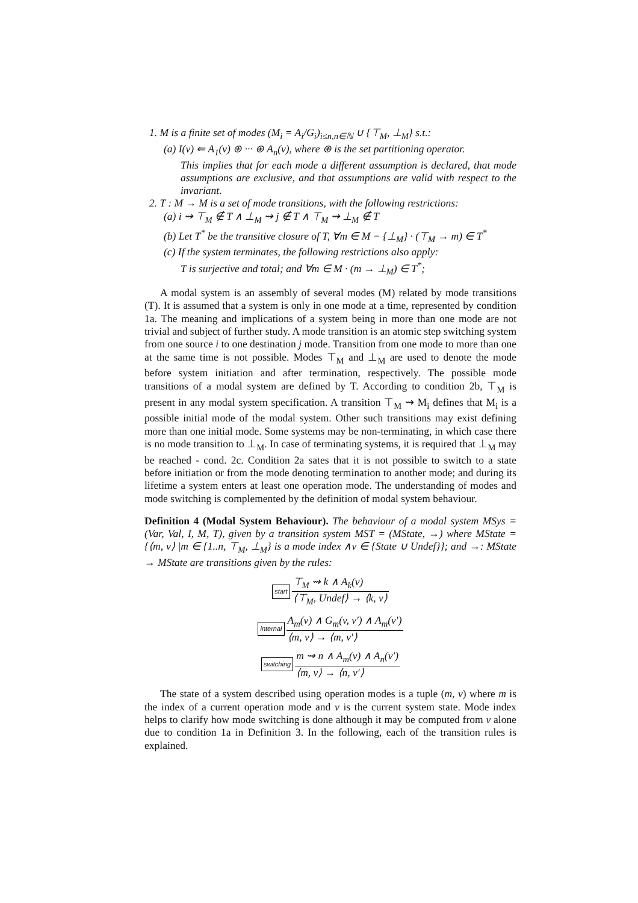1. M is a finite set of modes (M<sub>i</sub> = A<sub>i</sub>/G<sub>i</sub>)<sub>i≤n,n∈ℕ</sub> ∪ {⊤<sub>M</sub>, ⊥<sub>M</sub>} s.t.:
(a) I(v) ⇐ A<sub>1</sub>(v) ⊕ ··· ⊕ A<sub>n</sub>(v), where ⊕ is the set partitioning operator.
This implies that for each mode a different assumption is declared, that mode assumptions are exclusive, and that assumptions are valid with respect to the invariant.
2. T : M → M is a set of mode transitions, with the following restrictions:
(a) i ⇝ ⊤<sub>M</sub> ∉ T ∧ ⊥<sub>M</sub> ⇝ j ∉ T ∧ ⊤<sub>M</sub> ⇝ ⊥<sub>M</sub> ∉ T
(b) Let T<sup>*</sup> be the transitive closure of T, ∀m ∈ M − {⊥<sub>M</sub>} · (⊤<sub>M</sub> → m) ∈ T<sup>*</sup>
(c) If the system terminates, the following restrictions also apply:
T is surjective and total; and ∀m ∈ M · (m → ⊥<sub>M</sub>) ∈ T<sup>*</sup>;
A modal system is an assembly of several modes (M) related by mode transitions (T). It is assumed that a system is only in one mode at a time, represented by condition 1a. The meaning and implications of a system being in more than one mode are not trivial and subject of further study. A mode transition is an atomic step switching system from one source i to one destination j mode. Transition from one mode to more than one at the same time is not possible. Modes ⊤<sub>M</sub> and ⊥<sub>M</sub> are used to denote the mode before system initiation and after termination, respectively. The possible mode transitions of a modal system are defined by T. According to condition 2b, ⊤<sub>M</sub> is present in any modal system specification. A transition ⊤<sub>M</sub> ⇝ M<sub>i</sub> defines that M<sub>i</sub> is a possible initial mode of the modal system. Other such transitions may exist defining more than one initial mode. Some systems may be non-terminating, in which case there is no mode transition to ⊥<sub>M</sub>. In case of terminating systems, it is required that ⊥<sub>M</sub> may be reached - cond. 2c. Condition 2a sates that it is not possible to switch to a state before initiation or from the mode denoting termination to another mode; and during its lifetime a system enters at least one operation mode. The understanding of modes and mode switching is complemented by the definition of modal system behaviour.
Definition 4 (Modal System Behaviour). The behaviour of a modal system MSys = (Var, Val, I, M, T), given by a transition system MST = (MState, →) where MState = {⟨m, v⟩ |m ∈ {1..n, ⊤<sub>M</sub>, ⊥<sub>M</sub>} is a mode index ∧v ∈ {State ∪ Undef}}; and →: MState → MState are transitions given by the rules:
start
⊤<sub>M</sub> ⇝ k ∧ A<sub>k</sub>(v)
⟨⊤<sub>M</sub>, Undef⟩ → ⟨k, v⟩
internal
A<sub>m</sub>(v) ∧ G<sub>m</sub>(v, v′) ∧ A<sub>m</sub>(v′)
⟨m, v⟩ → ⟨m, v′⟩
switching
m ⇝ n ∧ A<sub>m</sub>(v) ∧ A<sub>n</sub>(v′)
⟨m, v⟩ → ⟨n, v′⟩
The state of a system described using operation modes is a tuple (m, v) where m is the index of a current operation mode and v is the current system state. Mode index helps to clarify how mode switching is done although it may be computed from v alone due to condition 1a in Definition 3. In the following, each of the transition rules is explained.